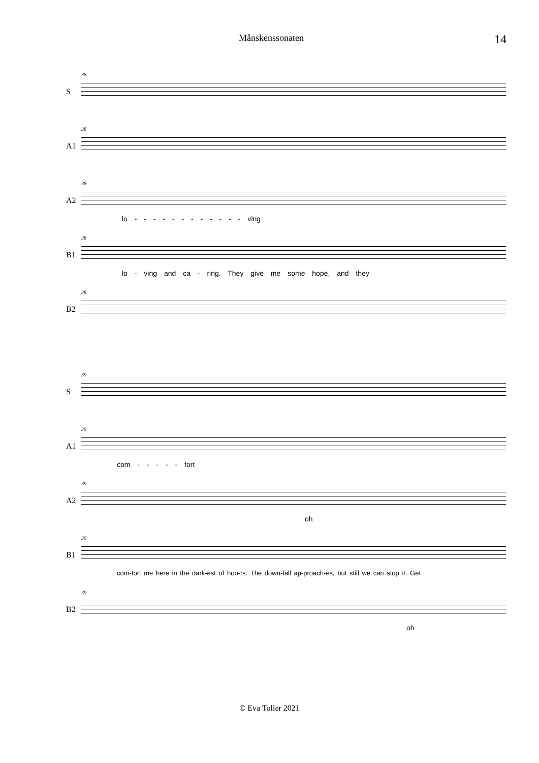Månskenssonaten 14
S
38
A1
38
A2
38
lo - - - - - - - - - - - - ving
B1
38
lo - ving and ca - ring. They give me some hope, and they
B2
38
S
39
A1
39
com - - - - - fort
A2
39
oh
B1
39
com-fort me here in the dark-est of hou-rs. The down-fall ap-proach-es, but still we can stop it. Get
B2
39
oh
© Eva Toller 2021